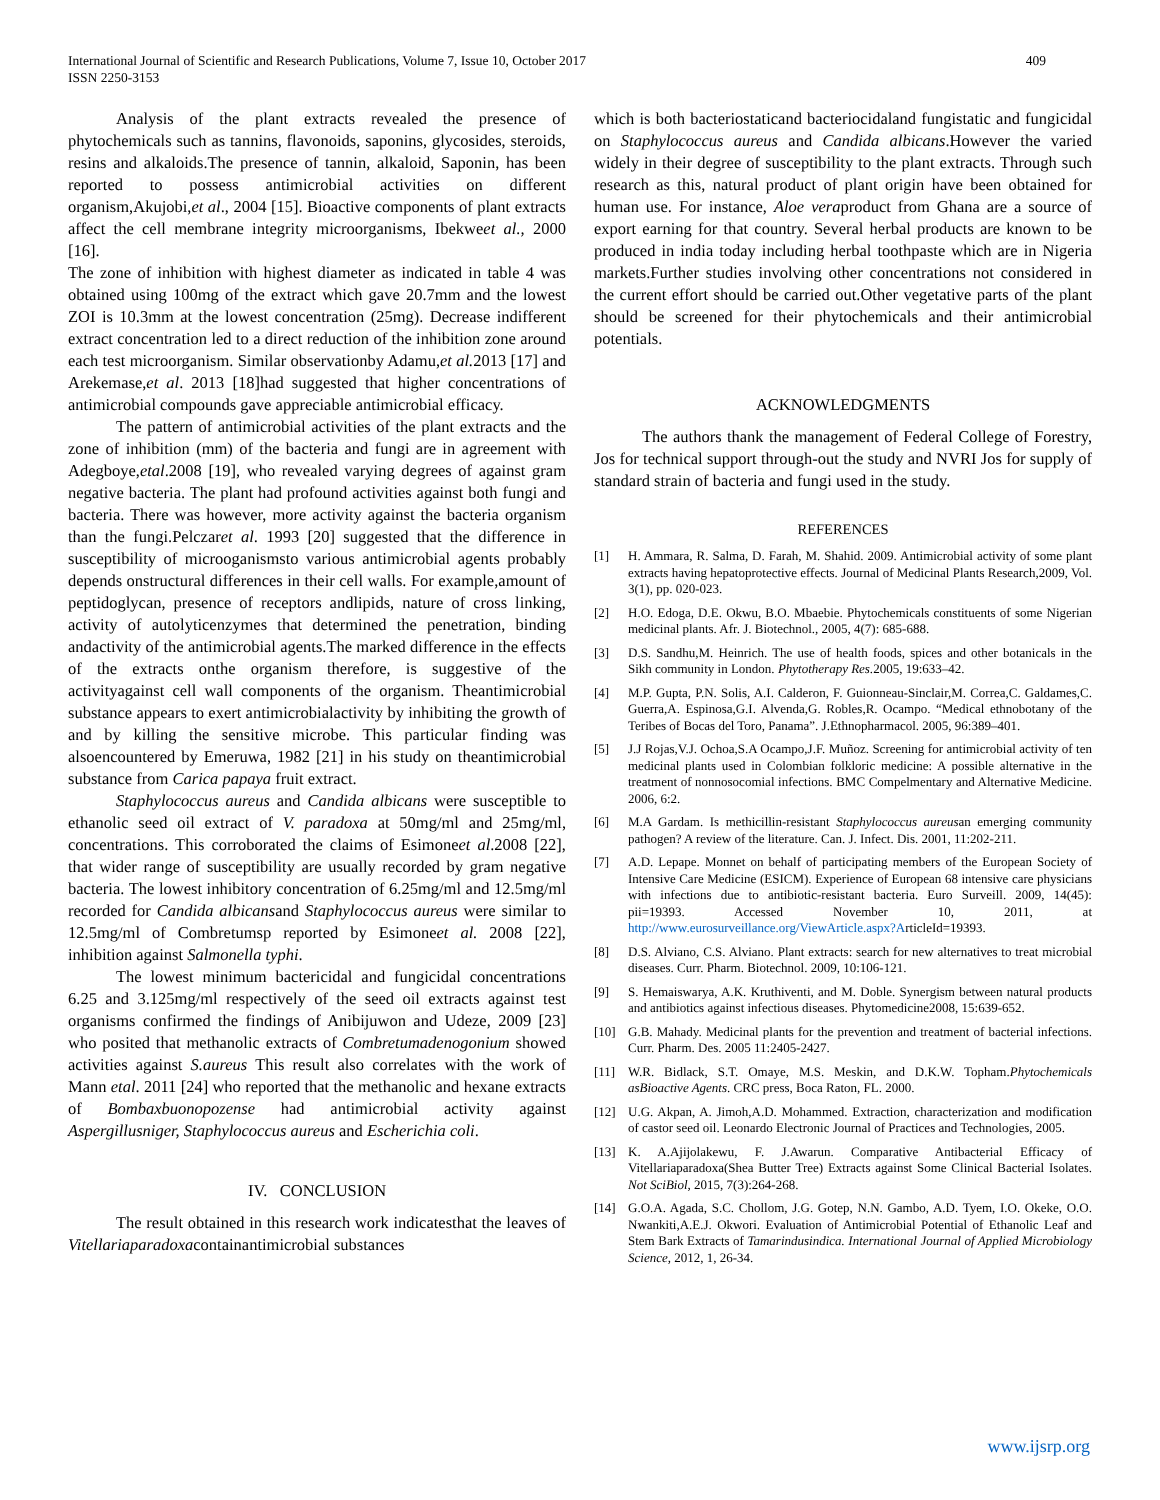International Journal of Scientific and Research Publications, Volume 7, Issue 10, October 2017
ISSN 2250-3153
409
Analysis of the plant extracts revealed the presence of phytochemicals such as tannins, flavonoids, saponins, glycosides, steroids, resins and alkaloids.The presence of tannin, alkaloid, Saponin, has been reported to possess antimicrobial activities on different organism,Akujobi,et al., 2004 [15]. Bioactive components of plant extracts affect the cell membrane integrity microorganisms, Ibekweet al., 2000 [16].
The zone of inhibition with highest diameter as indicated in table 4 was obtained using 100mg of the extract which gave 20.7mm and the lowest ZOI is 10.3mm at the lowest concentration (25mg). Decrease indifferent extract concentration led to a direct reduction of the inhibition zone around each test microorganism. Similar observationby Adamu,et al. 2013 [17] and Arekemase,et al. 2013 [18]had suggested that higher concentrations of antimicrobial compounds gave appreciable antimicrobial efficacy.
The pattern of antimicrobial activities of the plant extracts and the zone of inhibition (mm) of the bacteria and fungi are in agreement with Adegboye,etal.2008 [19], who revealed varying degrees of against gram negative bacteria. The plant had profound activities against both fungi and bacteria. There was however, more activity against the bacteria organism than the fungi.Pelczaret al. 1993 [20] suggested that the difference in susceptibility of microoganismsto various antimicrobial agents probably depends onstructural differences in their cell walls. For example,amount of peptidoglycan, presence of receptors andlipids, nature of cross linking, activity of autolyticenzymes that determined the penetration, binding andactivity of the antimicrobial agents.The marked difference in the effects of the extracts onthe organism therefore, is suggestive of the activityagainst cell wall components of the organism. Theantimicrobial substance appears to exert antimicrobialactivity by inhibiting the growth of and by killing the sensitive microbe. This particular finding was alsoencountered by Emeruwa, 1982 [21] in his study on theantimicrobial substance from Carica papaya fruit extract.
Staphylococcus aureus and Candida albicans were susceptible to ethanolic seed oil extract of V. paradoxa at 50mg/ml and 25mg/ml, concentrations. This corroborated the claims of Esimoneet al.2008 [22], that wider range of susceptibility are usually recorded by gram negative bacteria. The lowest inhibitory concentration of 6.25mg/ml and 12.5mg/ml recorded for Candida albicansand Staphylococcus aureus were similar to 12.5mg/ml of Combretumsp reported by Esimoneet al. 2008 [22], inhibition against Salmonella typhi.
The lowest minimum bactericidal and fungicidal concentrations 6.25 and 3.125mg/ml respectively of the seed oil extracts against test organisms confirmed the findings of Anibijuwon and Udeze, 2009 [23] who posited that methanolic extracts of Combretumadenogonium showed activities against S.aureus This result also correlates with the work of Mann etal. 2011 [24] who reported that the methanolic and hexane extracts of Bombaxbuonopozense had antimicrobial activity against Aspergillusniger, Staphylococcus aureus and Escherichia coli.
IV. CONCLUSION
The result obtained in this research work indicatesthat the leaves of Vitellariaparadoxacontainantimicrobial substances
which is both bacteriostaticand bacteriocidaland fungistatic and fungicidal on Staphylococcus aureus and Candida albicans.However the varied widely in their degree of susceptibility to the plant extracts. Through such research as this, natural product of plant origin have been obtained for human use. For instance, Aloe veraproduct from Ghana are a source of export earning for that country. Several herbal products are known to be produced in india today including herbal toothpaste which are in Nigeria markets.Further studies involving other concentrations not considered in the current effort should be carried out.Other vegetative parts of the plant should be screened for their phytochemicals and their antimicrobial potentials.
ACKNOWLEDGMENTS
The authors thank the management of Federal College of Forestry, Jos for technical support through-out the study and NVRI Jos for supply of standard strain of bacteria and fungi used in the study.
REFERENCES
[1] H. Ammara, R. Salma, D. Farah, M. Shahid. 2009. Antimicrobial activity of some plant extracts having hepatoprotective effects. Journal of Medicinal Plants Research,2009, Vol. 3(1), pp. 020-023.
[2] H.O. Edoga, D.E. Okwu, B.O. Mbaebie. Phytochemicals constituents of some Nigerian medicinal plants. Afr. J. Biotechnol., 2005, 4(7): 685-688.
[3] D.S. Sandhu,M. Heinrich. The use of health foods, spices and other botanicals in the Sikh community in London. Phytotherapy Res. 2005, 19:633–42.
[4] M.P. Gupta, P.N. Solis, A.I. Calderon, F. Guionneau-Sinclair,M. Correa,C. Galdames,C. Guerra,A. Espinosa,G.I. Alvenda,G. Robles,R. Ocampo. “Medical ethnobotany of the Teribes of Bocas del Toro, Panama”. J.Ethnopharmacol. 2005, 96:389–401.
[5] J.J Rojas,V.J. Ochoa,S.A Ocampo,J.F. Muñoz. Screening for antimicrobial activity of ten medicinal plants used in Colombian folkloric medicine: A possible alternative in the treatment of nonnosocomial infections. BMC Compelmentary and Alternative Medicine. 2006, 6:2.
[6] M.A Gardam. Is methicillin-resistant Staphylococcus aureusan emerging community pathogen? A review of the literature. Can. J. Infect. Dis. 2001, 11:202-211.
[7] A.D. Lepape. Monnet on behalf of participating members of the European Society of Intensive Care Medicine (ESICM). Experience of European 68 intensive care physicians with infections due to antibiotic-resistant bacteria. Euro Surveill. 2009, 14(45): pii=19393. Accessed November 10, 2011, at http://www.eurosurveillance.org/ViewArticle.aspx?ArticleId=19393.
[8] D.S. Alviano, C.S. Alviano. Plant extracts: search for new alternatives to treat microbial diseases. Curr. Pharm. Biotechnol. 2009, 10:106-121.
[9] S. Hemaiswarya, A.K. Kruthiventi, and M. Doble. Synergism between natural products and antibiotics against infectious diseases. Phytomedicine2008, 15:639-652.
[10] G.B. Mahady. Medicinal plants for the prevention and treatment of bacterial infections. Curr. Pharm. Des. 2005 11:2405-2427.
[11] W.R. Bidlack, S.T. Omaye, M.S. Meskin, and D.K.W. Topham.Phytochemicals asBioactive Agents. CRC press, Boca Raton, FL. 2000.
[12] U.G. Akpan, A. Jimoh,A.D. Mohammed. Extraction, characterization and modification of castor seed oil. Leonardo Electronic Journal of Practices and Technologies, 2005.
[13] K. A.Ajijolakewu, F. J.Awarun. Comparative Antibacterial Efficacy of Vitellariaparadoxa(Shea Butter Tree) Extracts against Some Clinical Bacterial Isolates. Not SciBiol, 2015, 7(3):264-268.
[14] G.O.A. Agada, S.C. Chollom, J.G. Gotep, N.N. Gambo, A.D. Tyem, I.O. Okeke, O.O. Nwankiti,A.E.J. Okwori. Evaluation of Antimicrobial Potential of Ethanolic Leaf and Stem Bark Extracts of Tamarindusindica. International Journal of Applied Microbiology Science, 2012, 1, 26-34.
www.ijsrp.org